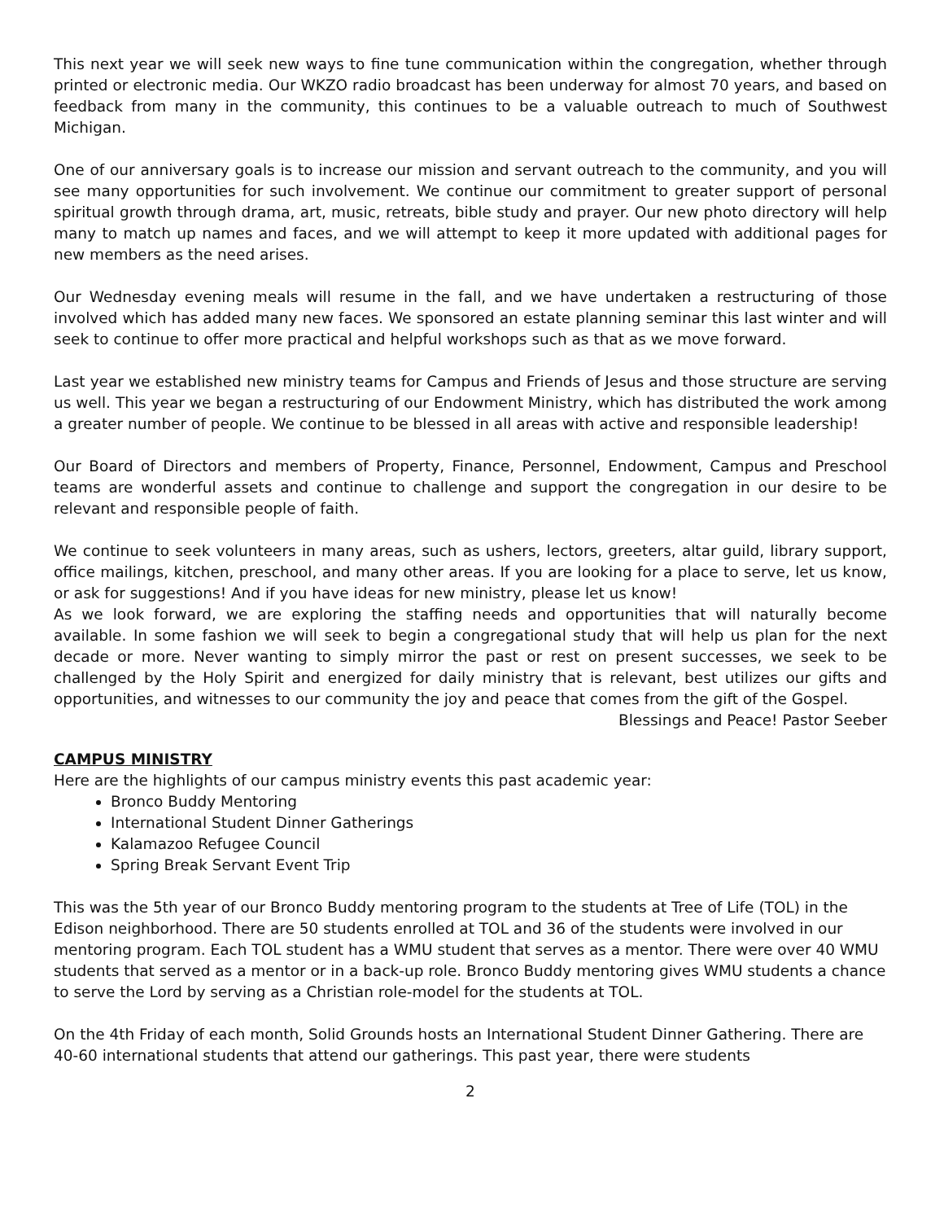This next year we will seek new ways to fine tune communication within the congregation, whether through printed or electronic media. Our WKZO radio broadcast has been underway for almost 70 years, and based on feedback from many in the community, this continues to be a valuable outreach to much of Southwest Michigan.
One of our anniversary goals is to increase our mission and servant outreach to the community, and you will see many opportunities for such involvement. We continue our commitment to greater support of personal spiritual growth through drama, art, music, retreats, bible study and prayer. Our new photo directory will help many to match up names and faces, and we will attempt to keep it more updated with additional pages for new members as the need arises.
Our Wednesday evening meals will resume in the fall, and we have undertaken a restructuring of those involved which has added many new faces. We sponsored an estate planning seminar this last winter and will seek to continue to offer more practical and helpful workshops such as that as we move forward.
Last year we established new ministry teams for Campus and Friends of Jesus and those structure are serving us well. This year we began a restructuring of our Endowment Ministry, which has distributed the work among a greater number of people. We continue to be blessed in all areas with active and responsible leadership!
Our Board of Directors and members of Property, Finance, Personnel, Endowment, Campus and Preschool teams are wonderful assets and continue to challenge and support the congregation in our desire to be relevant and responsible people of faith.
We continue to seek volunteers in many areas, such as ushers, lectors, greeters, altar guild, library support, office mailings, kitchen, preschool, and many other areas. If you are looking for a place to serve, let us know, or ask for suggestions! And if you have ideas for new ministry, please let us know!
As we look forward, we are exploring the staffing needs and opportunities that will naturally become available. In some fashion we will seek to begin a congregational study that will help us plan for the next decade or more. Never wanting to simply mirror the past or rest on present successes, we seek to be challenged by the Holy Spirit and energized for daily ministry that is relevant, best utilizes our gifts and opportunities, and witnesses to our community the joy and peace that comes from the gift of the Gospel.
Blessings and Peace! Pastor Seeber
CAMPUS MINISTRY
Here are the highlights of our campus ministry events this past academic year:
Bronco Buddy Mentoring
International Student Dinner Gatherings
Kalamazoo Refugee Council
Spring Break Servant Event Trip
This was the 5th year of our Bronco Buddy mentoring program to the students at Tree of Life (TOL) in the Edison neighborhood. There are 50 students enrolled at TOL and 36 of the students were involved in our mentoring program. Each TOL student has a WMU student that serves as a mentor. There were over 40 WMU students that served as a mentor or in a back-up role. Bronco Buddy mentoring gives WMU students a chance to serve the Lord by serving as a Christian role-model for the students at TOL.
On the 4th Friday of each month, Solid Grounds hosts an International Student Dinner Gathering. There are 40-60 international students that attend our gatherings. This past year, there were students
2